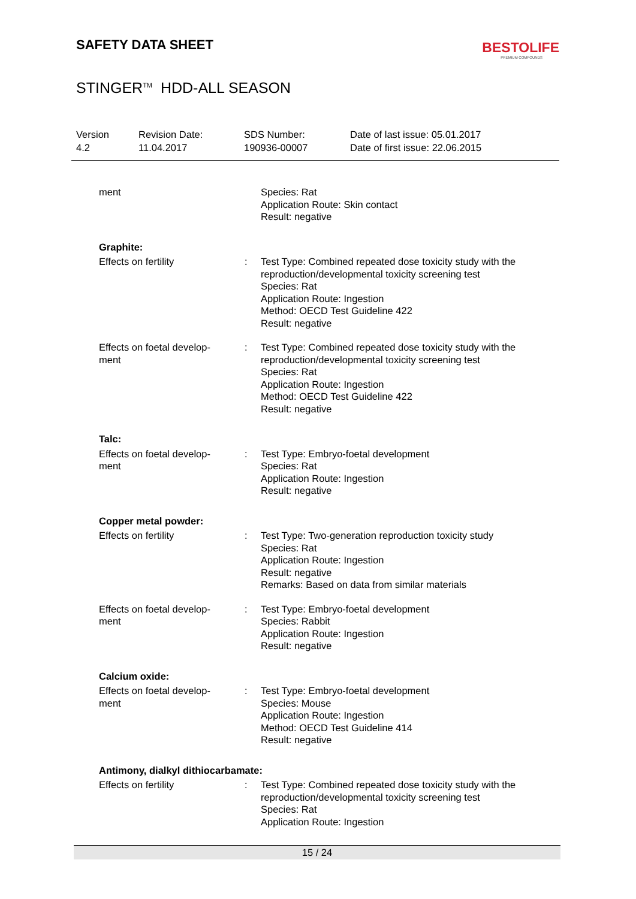SAFETY DATA SHEET
BESTOLIFE
PREMIUM COMPOUNDS
STINGER<sup>TM</sup> HDD-ALL SEASON
Version
4.2
Revision Date:
11.04.2017
SDS Number:
190936-00007
Date of last issue: 05.01.2017
Date of first issue: 22.06.2015
ment Species: Rat
Application Route: Skin contact
Result: negative
Graphite:
Effects on fertility : Test Type: Combined repeated dose toxicity study with the reproduction/developmental toxicity screening test
Species: Rat
Application Route: Ingestion
Method: OECD Test Guideline 422
Result: negative
Effects on foetal develop-
ment
: Test Type: Combined repeated dose toxicity study with the reproduction/developmental toxicity screening test
Species: Rat
Application Route: Ingestion
Method: OECD Test Guideline 422
Result: negative
Talc:
Effects on foetal develop-
ment
: Test Type: Embryo-foetal development
Species: Rat
Application Route: Ingestion
Result: negative
Copper metal powder:
Effects on fertility : Test Type: Two-generation reproduction toxicity study
Species: Rat
Application Route: Ingestion
Result: negative
Remarks: Based on data from similar materials
Effects on foetal develop-
ment
: Test Type: Embryo-foetal development
Species: Rabbit
Application Route: Ingestion
Result: negative
Calcium oxide:
Effects on foetal develop-
ment
: Test Type: Embryo-foetal development
Species: Mouse
Application Route: Ingestion
Method: OECD Test Guideline 414
Result: negative
Antimony, dialkyl dithiocarbamate:
Effects on fertility : Test Type: Combined repeated dose toxicity study with the reproduction/developmental toxicity screening test
Species: Rat
Application Route: Ingestion
15 / 24